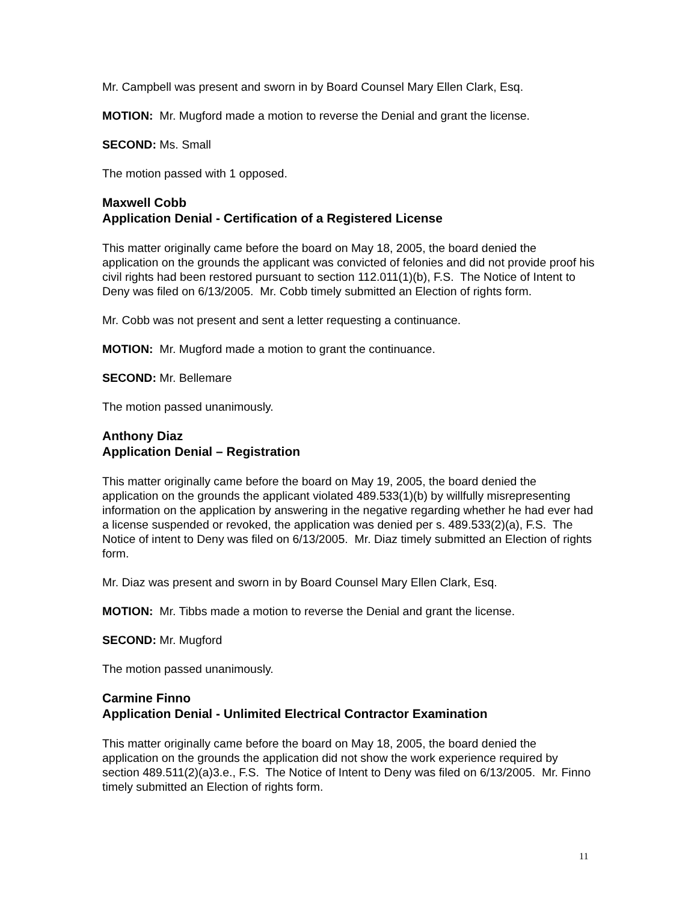Mr. Campbell was present and sworn in by Board Counsel Mary Ellen Clark, Esq.
MOTION: Mr. Mugford made a motion to reverse the Denial and grant the license.
SECOND: Ms. Small
The motion passed with 1 opposed.
Maxwell Cobb
Application Denial - Certification of a Registered License
This matter originally came before the board on May 18, 2005, the board denied the application on the grounds the applicant was convicted of felonies and did not provide proof his civil rights had been restored pursuant to section 112.011(1)(b), F.S. The Notice of Intent to Deny was filed on 6/13/2005. Mr. Cobb timely submitted an Election of rights form.
Mr. Cobb was not present and sent a letter requesting a continuance.
MOTION: Mr. Mugford made a motion to grant the continuance.
SECOND: Mr. Bellemare
The motion passed unanimously.
Anthony Diaz
Application Denial – Registration
This matter originally came before the board on May 19, 2005, the board denied the application on the grounds the applicant violated 489.533(1)(b) by willfully misrepresenting information on the application by answering in the negative regarding whether he had ever had a license suspended or revoked, the application was denied per s. 489.533(2)(a), F.S. The Notice of intent to Deny was filed on 6/13/2005. Mr. Diaz timely submitted an Election of rights form.
Mr. Diaz was present and sworn in by Board Counsel Mary Ellen Clark, Esq.
MOTION: Mr. Tibbs made a motion to reverse the Denial and grant the license.
SECOND: Mr. Mugford
The motion passed unanimously.
Carmine Finno
Application Denial - Unlimited Electrical Contractor Examination
This matter originally came before the board on May 18, 2005, the board denied the application on the grounds the application did not show the work experience required by section 489.511(2)(a)3.e., F.S. The Notice of Intent to Deny was filed on 6/13/2005. Mr. Finno timely submitted an Election of rights form.
11